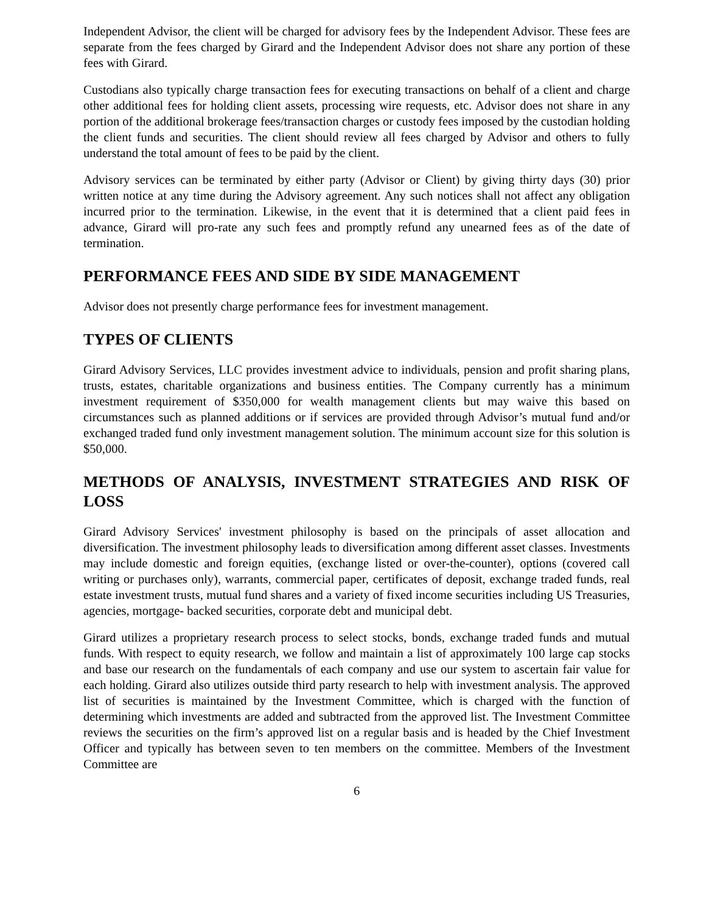Independent Advisor, the client will be charged for advisory fees by the Independent Advisor. These fees are separate from the fees charged by Girard and the Independent Advisor does not share any portion of these fees with Girard.
Custodians also typically charge transaction fees for executing transactions on behalf of a client and charge other additional fees for holding client assets, processing wire requests, etc. Advisor does not share in any portion of the additional brokerage fees/transaction charges or custody fees imposed by the custodian holding the client funds and securities. The client should review all fees charged by Advisor and others to fully understand the total amount of fees to be paid by the client.
Advisory services can be terminated by either party (Advisor or Client) by giving thirty days (30) prior written notice at any time during the Advisory agreement. Any such notices shall not affect any obligation incurred prior to the termination. Likewise, in the event that it is determined that a client paid fees in advance, Girard will pro-rate any such fees and promptly refund any unearned fees as of the date of termination.
PERFORMANCE FEES AND SIDE BY SIDE MANAGEMENT
Advisor does not presently charge performance fees for investment management.
TYPES OF CLIENTS
Girard Advisory Services, LLC provides investment advice to individuals, pension and profit sharing plans, trusts, estates, charitable organizations and business entities. The Company currently has a minimum investment requirement of $350,000 for wealth management clients but may waive this based on circumstances such as planned additions or if services are provided through Advisor’s mutual fund and/or exchanged traded fund only investment management solution. The minimum account size for this solution is $50,000.
METHODS OF ANALYSIS, INVESTMENT STRATEGIES AND RISK OF LOSS
Girard Advisory Services' investment philosophy is based on the principals of asset allocation and diversification. The investment philosophy leads to diversification among different asset classes. Investments may include domestic and foreign equities, (exchange listed or over-the-counter), options (covered call writing or purchases only), warrants, commercial paper, certificates of deposit, exchange traded funds, real estate investment trusts, mutual fund shares and a variety of fixed income securities including US Treasuries, agencies, mortgage- backed securities, corporate debt and municipal debt.
Girard utilizes a proprietary research process to select stocks, bonds, exchange traded funds and mutual funds. With respect to equity research, we follow and maintain a list of approximately 100 large cap stocks and base our research on the fundamentals of each company and use our system to ascertain fair value for each holding. Girard also utilizes outside third party research to help with investment analysis. The approved list of securities is maintained by the Investment Committee, which is charged with the function of determining which investments are added and subtracted from the approved list. The Investment Committee reviews the securities on the firm’s approved list on a regular basis and is headed by the Chief Investment Officer and typically has between seven to ten members on the committee. Members of the Investment Committee are
6